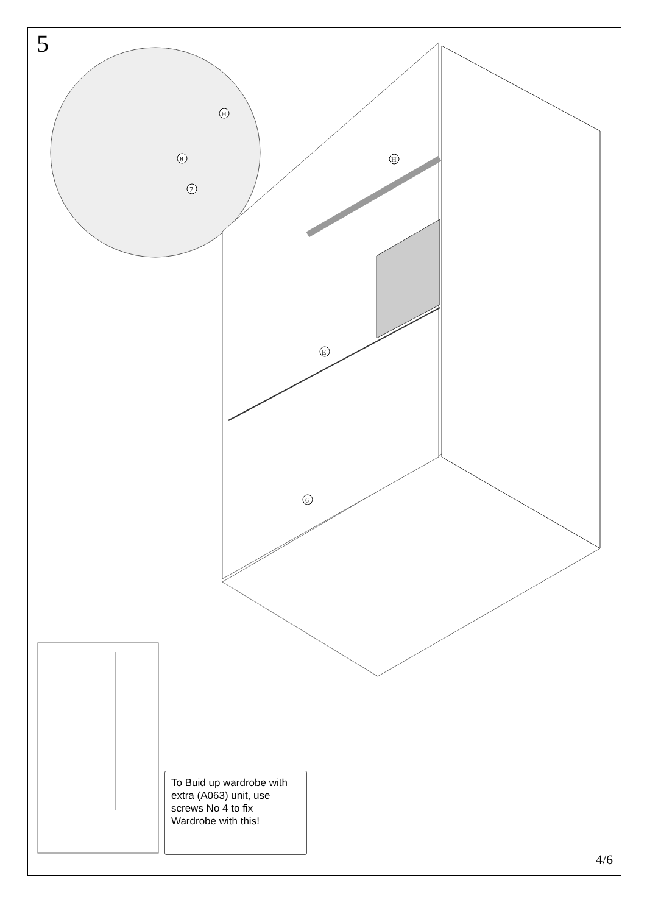H
H
8
7
E
6
5
To Buid up wardrobe with extra (A063) unit, use screws No 4 to fix Wardrobe with this!
4/6